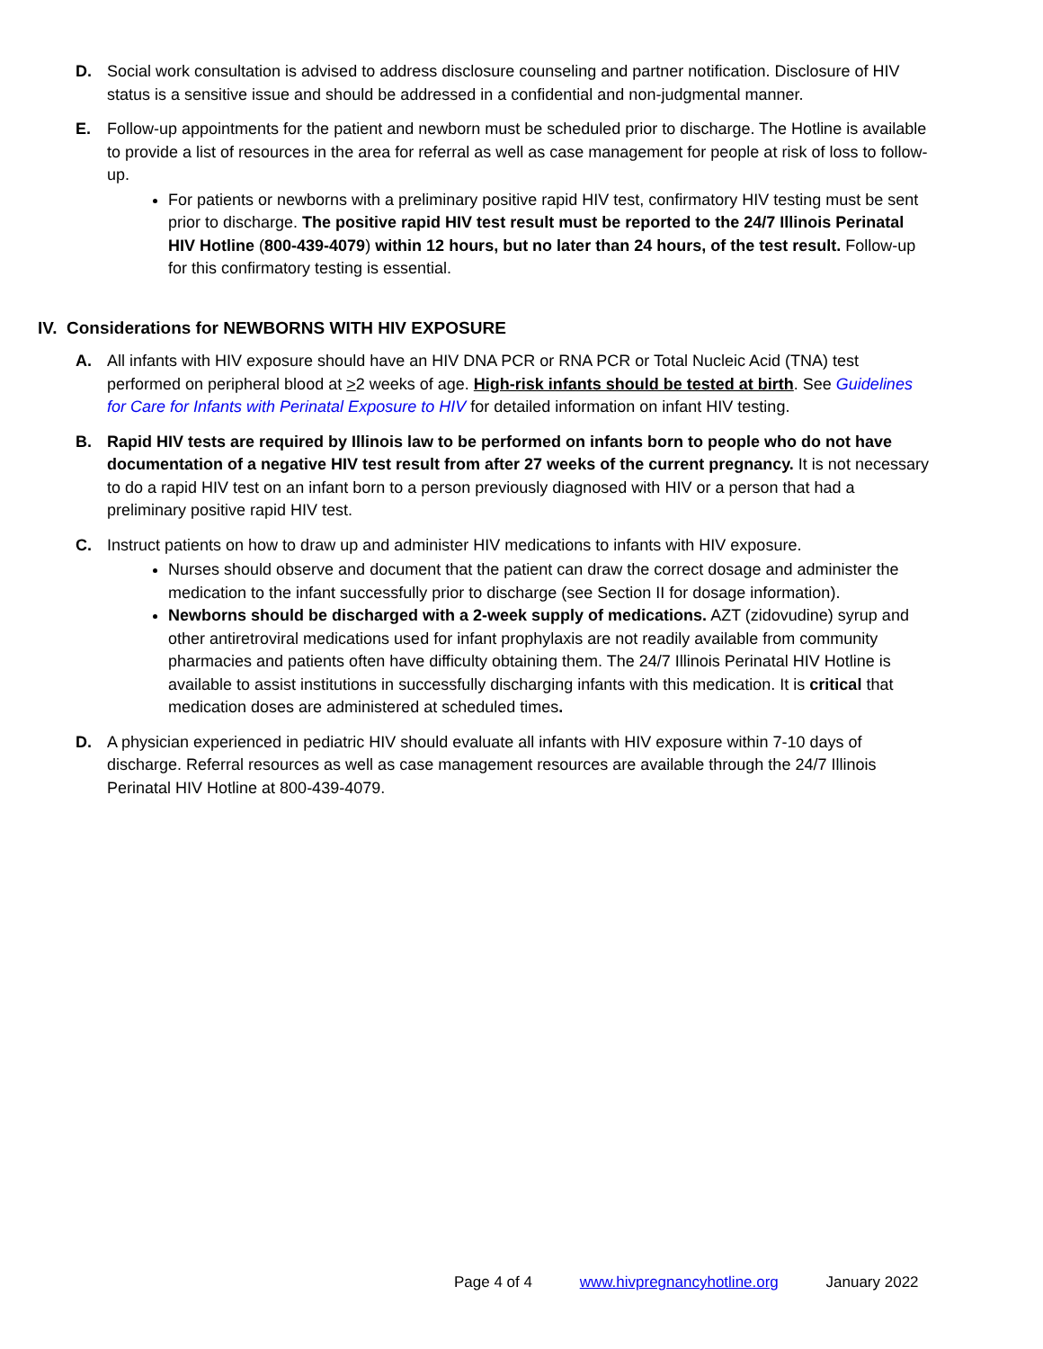D. Social work consultation is advised to address disclosure counseling and partner notification. Disclosure of HIV status is a sensitive issue and should be addressed in a confidential and non-judgmental manner.
E. Follow-up appointments for the patient and newborn must be scheduled prior to discharge. The Hotline is available to provide a list of resources in the area for referral as well as case management for people at risk of loss to follow-up.
For patients or newborns with a preliminary positive rapid HIV test, confirmatory HIV testing must be sent prior to discharge. The positive rapid HIV test result must be reported to the 24/7 Illinois Perinatal HIV Hotline (800-439-4079) within 12 hours, but no later than 24 hours, of the test result. Follow-up for this confirmatory testing is essential.
IV. Considerations for NEWBORNS WITH HIV EXPOSURE
A. All infants with HIV exposure should have an HIV DNA PCR or RNA PCR or Total Nucleic Acid (TNA) test performed on peripheral blood at >2 weeks of age. High-risk infants should be tested at birth. See Guidelines for Care for Infants with Perinatal Exposure to HIV for detailed information on infant HIV testing.
B. Rapid HIV tests are required by Illinois law to be performed on infants born to people who do not have documentation of a negative HIV test result from after 27 weeks of the current pregnancy. It is not necessary to do a rapid HIV test on an infant born to a person previously diagnosed with HIV or a person that had a preliminary positive rapid HIV test.
C. Instruct patients on how to draw up and administer HIV medications to infants with HIV exposure.
Nurses should observe and document that the patient can draw the correct dosage and administer the medication to the infant successfully prior to discharge (see Section II for dosage information).
Newborns should be discharged with a 2-week supply of medications. AZT (zidovudine) syrup and other antiretroviral medications used for infant prophylaxis are not readily available from community pharmacies and patients often have difficulty obtaining them. The 24/7 Illinois Perinatal HIV Hotline is available to assist institutions in successfully discharging infants with this medication. It is critical that medication doses are administered at scheduled times.
D. A physician experienced in pediatric HIV should evaluate all infants with HIV exposure within 7-10 days of discharge. Referral resources as well as case management resources are available through the 24/7 Illinois Perinatal HIV Hotline at 800-439-4079.
Page 4 of 4 www.hivpregnancyhotline.org January 2022